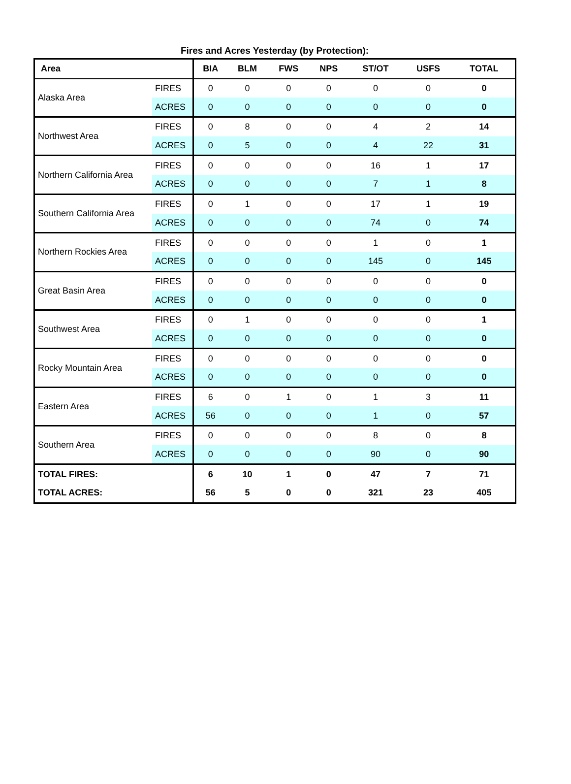Fires and Acres Yesterday (by Protection):
| Area | | BIA | BLM | FWS | NPS | ST/OT | USFS | TOTAL |
| --- | --- | --- | --- | --- | --- | --- | --- | --- |
| Alaska Area | FIRES | 0 | 0 | 0 | 0 | 0 | 0 | 0 |
| | ACRES | 0 | 0 | 0 | 0 | 0 | 0 | 0 |
| Northwest Area | FIRES | 0 | 8 | 0 | 0 | 4 | 2 | 14 |
| | ACRES | 0 | 5 | 0 | 0 | 4 | 22 | 31 |
| Northern California Area | FIRES | 0 | 0 | 0 | 0 | 16 | 1 | 17 |
| | ACRES | 0 | 0 | 0 | 0 | 7 | 1 | 8 |
| Southern California Area | FIRES | 0 | 1 | 0 | 0 | 17 | 1 | 19 |
| | ACRES | 0 | 0 | 0 | 0 | 74 | 0 | 74 |
| Northern Rockies Area | FIRES | 0 | 0 | 0 | 0 | 1 | 0 | 1 |
| | ACRES | 0 | 0 | 0 | 0 | 145 | 0 | 145 |
| Great Basin Area | FIRES | 0 | 0 | 0 | 0 | 0 | 0 | 0 |
| | ACRES | 0 | 0 | 0 | 0 | 0 | 0 | 0 |
| Southwest Area | FIRES | 0 | 1 | 0 | 0 | 0 | 0 | 1 |
| | ACRES | 0 | 0 | 0 | 0 | 0 | 0 | 0 |
| Rocky Mountain Area | FIRES | 0 | 0 | 0 | 0 | 0 | 0 | 0 |
| | ACRES | 0 | 0 | 0 | 0 | 0 | 0 | 0 |
| Eastern Area | FIRES | 6 | 0 | 1 | 0 | 1 | 3 | 11 |
| | ACRES | 56 | 0 | 0 | 0 | 1 | 0 | 57 |
| Southern Area | FIRES | 0 | 0 | 0 | 0 | 8 | 0 | 8 |
| | ACRES | 0 | 0 | 0 | 0 | 90 | 0 | 90 |
| TOTAL FIRES: | | 6 | 10 | 1 | 0 | 47 | 7 | 71 |
| TOTAL ACRES: | | 56 | 5 | 0 | 0 | 321 | 23 | 405 |